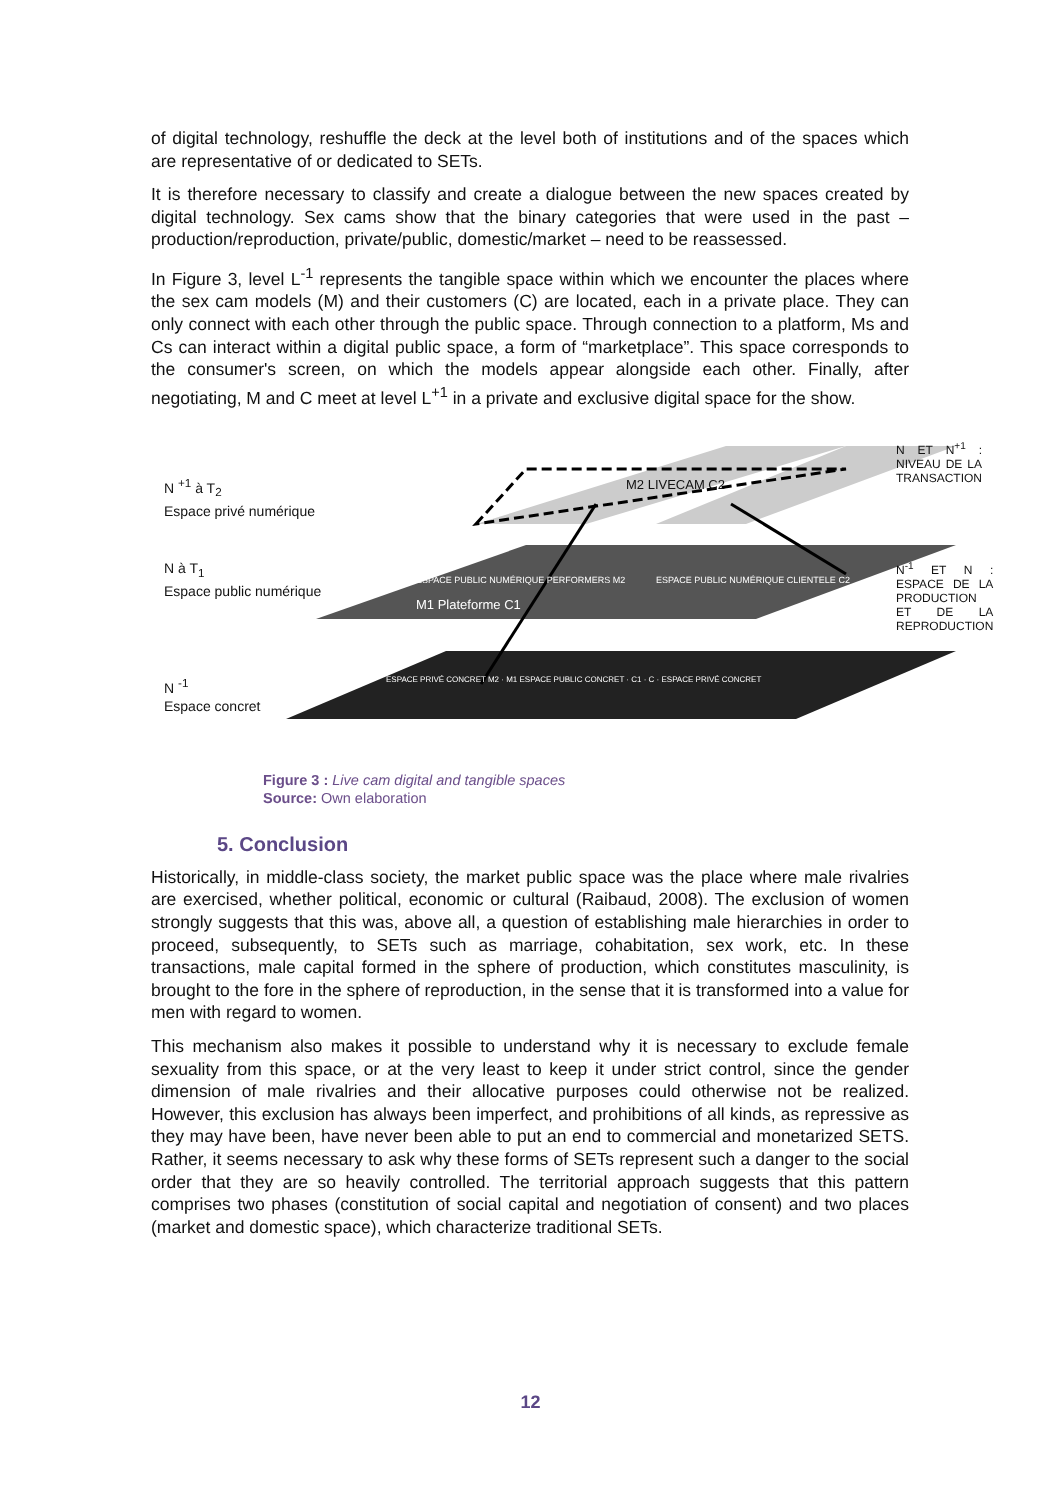of digital technology, reshuffle the deck at the level both of institutions and of the spaces which are representative of or dedicated to SETs.
It is therefore necessary to classify and create a dialogue between the new spaces created by digital technology. Sex cams show that the binary categories that were used in the past – production/reproduction, private/public, domestic/market – need to be reassessed.
In Figure 3, level L<sup>-1</sup> represents the tangible space within which we encounter the places where the sex cam models (M) and their customers (C) are located, each in a private place. They can only connect with each other through the public space. Through connection to a platform, Ms and Cs can interact within a digital public space, a form of “marketplace”. This space corresponds to the consumer's screen, on which the models appear alongside each other. Finally, after negotiating, M and C meet at level L<sup>+1</sup> in a private and exclusive digital space for the show.
N <sup>+1</sup> à T<sub>2</sub>
Espace privé numérique
N à T<sub>1</sub>
Espace public numérique
N <sup>-1</sup>
Espace concret
M2 LIVECAM C2
ESPACE PUBLIC NUMÉRIQUE PERFORMERS M2
M1 Plateforme C1
ESPACE PUBLIC NUMÉRIQUE CLIENTELE C2
ESPACE PRIVÉ CONCRET M2 · M1 ESPACE PUBLIC CONCRET · C1 · C · ESPACE PRIVÉ CONCRET
N ET N<sup>+1</sup> : NIVEAU DE LA TRANSACTION
N<sup>-1</sup> ET N : ESPACE DE LA PRODUCTION ET DE LA REPRODUCTION
Figure 3 : Live cam digital and tangible spaces
Source: Own elaboration
5. Conclusion
Historically, in middle-class society, the market public space was the place where male rivalries are exercised, whether political, economic or cultural (Raibaud, 2008). The exclusion of women strongly suggests that this was, above all, a question of establishing male hierarchies in order to proceed, subsequently, to SETs such as marriage, cohabitation, sex work, etc. In these transactions, male capital formed in the sphere of production, which constitutes masculinity, is brought to the fore in the sphere of reproduction, in the sense that it is transformed into a value for men with regard to women.
This mechanism also makes it possible to understand why it is necessary to exclude female sexuality from this space, or at the very least to keep it under strict control, since the gender dimension of male rivalries and their allocative purposes could otherwise not be realized. However, this exclusion has always been imperfect, and prohibitions of all kinds, as repressive as they may have been, have never been able to put an end to commercial and monetarized SETS. Rather, it seems necessary to ask why these forms of SETs represent such a danger to the social order that they are so heavily controlled. The territorial approach suggests that this pattern comprises two phases (constitution of social capital and negotiation of consent) and two places (market and domestic space), which characterize traditional SETs.
12